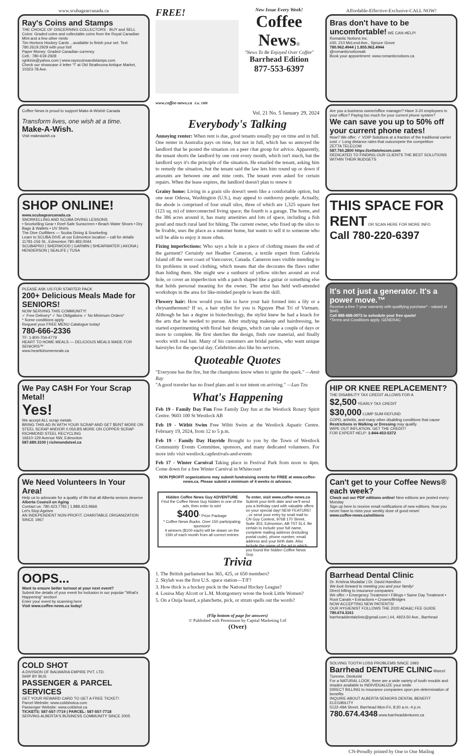www.scubagearcanada.ca
Ray's Coins and Stamps
THE CHOICE OF DISCERNING COLLECTORS · BUY and SELL
Coins: Graded coins and collectable coins from the Royal Canadian Mint and a few other mints
Tim Hortons Hockey Cards ...available to finish your set. Text 780.2619.2929 with your list!
Paper Money: Graded Canadian currency
Cell.: 780-619-2928
rgrikinis@yahoo.com | www.rayscoinsandstamps.com
Check our showcase # letter "i" at Old Strathcona Antique Market, 10323-78 Ave.
Coffee News is proud to support Make-A-Wish® Canada
Transform lives, one wish at a time.
Make-A-Wish.
Visit makeawish.ca
SHOP ONLINE!
www.scubagearcanada.ca
SNORKELLING AND SCUBA DIVING LESSONS
• Snorkelling Gear • Reef-Safe Sunscreen • Beach Water Shoes • Dry Bags & Wallets • UV Shirts
The Dive Outfitters — Scuba Diving & Snorkeling
Learn to SCUBA DIVE at our Edmonton location – call for details
11781-156 St., Edmonton 780.483.0044
SCUBAPRO | SHERWOOD | GARMIN | SHEARWATER | AKONA | HENDERSON | SEALIFE | TUSA
PLEASE ASK US FOR STARTER PACK
200+ Delicious Meals Made for SENIORS!
NOW SERVING THIS COMMUNITY!
✓ Free Delivery* ✓ No Obligations ✓ No Minimum Orders*
* Some conditions apply
Request your FREE MENU Catalogue today!
780-666-2336
TF: 1-800-704-4779
HEART TO HOME MEALS — DELICIOUS MEALS MADE FOR SENIORS™
www.hearttohomemeals.ca
We Pay CA$H For Your Scrap Metal!
Yes!
We accept ALL scrap metals
BRING THIS AD IN WITH YOUR SCRAP AND GET $5/NT MORE ON STEEL SCRAP AND/OR 0.05/LBS MORE ON COPPER SCRAP
RICHMOND STEEL RECYCLING
16610-129 Avenue NW, Edmonton
587.689.3100 | richmondsteel.ca
We Need Volunteers In Your Area!
Help us to advocate for a quality of life that all Alberta seniors deserve
Alberta Council on Aging
Contact us: 780.423.7781 | 1.888.423.9666
Let's Stop Ageism
AN INDEPENDENT NON-PROFIT, CHARITABLE ORGANIZATION SINCE 1967
OOPS...
Want to ensure better turnout at your next event?
Submit the details of your event for inclusion in our popular "What's Happening" section!
Enter your event by scanning here
Visit www.coffee-news.ca today!
COLD SHOT
A DIVISION OF BALWARIA EMPIRE PVT. LTD.
SHIP BY BUS
PASSENGER & PARCEL SERVICES
GET YOUR REWARD CARD TO GET A FREE TICKET!
Parcel Website: www.coldshotca.com
Passenger Website: www.coldshot.ca
TICKETS: 587-557-7719 | PARCEL: 587-557-7718
SERVING ALBERTA'S BUSINESS COMMUNITY SINCE 2005
FREE!
www.coffee-news.ca Est. 1988
New Issue Every Week!
Coffee News®
"News To Be Enjoyed Over Coffee"
Barrhead Edition
877-553-6397
Vol. 21 No. 5 January 29, 2024
Everybody's Talking
Annoying renter: When rent is due, good tenants usually pay on time and in full. One renter in Australia pays on time, but not in full, which has so annoyed the landlord that he posted the situation on a peer chat group for advice. Apparently, the tenant shorts the landlord by one cent every month, which isn't much, but the landlord says it's the principle of the situation. He emailed the tenant, asking him to remedy the situation, but the tenant said the law lets him round up or down if amounts are between one and nine cents. The tenant even asked for certain repairs. When the lease expires, the landlord doesn't plan to renew it
Grainy home: Living in a grain silo doesn't seem like a comfortable option, but one near Odessa, Washington (U.S.), may appeal to outdoorsy people. Actually, the abode is comprised of four small silos, three of which are 1,325 square feet (123 sq. m) of interconnected living space; the fourth is a garage. The home, and the 386 acres around it, has many amenities and lots of space, including a fish pond and much rural land for hiking. The current owner, who fixed up the silos to be livable, uses the place as a summer home, but wants to sell it to someone who will be able to enjoy it more often.
Fixing imperfections: Who says a hole in a piece of clothing means the end of the garment? Certainly not Heather Cameron, a textile expert from Gabriola Island off the west coast of Vancouver, Canada. Cameron uses visible mending to fix problems in used clothing, which means that she decorates the flaws rather than hiding them. She might sew a sunburst of yellow stitches around an oval hole, or cover an imperfection with a patch shaped like a guitar or something else that holds personal meaning for the owner. The artist has held well-attended workshops in the area for like-minded people to learn the skill.
Flowery hair: How would you like to have your hair formed into a lily or a chrysanthemum? If so, a hair stylist for you is Nguyen Phat Trí of Vietnam. Although he has a degree in biotechnology, the stylist knew he had a knack for the arts that he needed to pursue. After studying makeup and hairdressing, he started experimenting with floral hair designs, which can take a couple of days or more to complete. He first sketches the design, finds raw material, and finally works with real hair. Many of his customers are bridal parties, who want unique hairstyles for the special day. Celebrities also like his services.
Quoteable Quotes
"Everyone has the fire, but the champions know when to ignite the spark." —Amit Ray
"A good traveler has no fixed plans and is not intent on arriving." —Lao Tzu
What's Happening
Feb 19 - Family Day Fun Free Family Day fun at the Westlock Rotary Spirit Centre. 9603 100 St Westlock AB
Feb 19 - Witbit Swim Free Wibit Swim at the Westlock Aquatic Centre. February 19, 2024, from 12 to 5 p.m.
Feb 19 - Family Day Hayride Brought to you by the Town of Westlock Community Events Committee, sponsors, and many dedicated volunteers. For more info visit westlock.capfestivals-and-events
Feb 17 - Winter Carnival Taking place in Festival Park from noon to 4pm. Come down for a free Winter Carnival in Whitecourt
NON P|ROFIT organizations may submit fundraising events for FREE at www.coffee-news.ca. Please submit a minimum of 4 weeks in advance.
Hidden Coffee News Guy ADVENTURE
Find the Coffee News Guy hidden in one of the ads, then enter to win!
$400* Prize Package
* Coffee News Bucks. Over 150 participating sponsors!
4 winners ($100 each) will be drawn on the 15th of each month from all correct entries
To enter, visit www.coffee-news.ca
Submit your birth date and we'll send you a birthday card with valuable offers on your special day! NEW FEATURE!
...or send your entry by snail mail to: CN Guy Contest, 9768 170 Street, Suite 303, Edmonton, AB T5T 5L4. Be certain to include your full name, complete mailing address (including postal code), phone number, email address and your birth date. Also include the name of the ad in which you found the hidden Coffee News Guy.
Trivia
1. The British parliament has 365, 425, or 650 members?
2. Skylab was the first U.S. space station—T/F?
3. How thick is a hockey puck in the National Hockey League?
4. Louisa May Alcott or L.M. Montgomery wrote the book Little Women?
5. On a Ouija board, a planchette, pick, or strum spells out the words?
(Flip bottom of page for answers)
© Published with Permission by Capital Marketing Ltd
(Over)
Affordable-Effective-Exclusive-CALL NOW!
Bras don't have to be uncomfortable! WE CAN HELP!
Romantic Notions Inc.
#30, 210 McLeod Ave., Spruce Grove
780.962.4944 | 1.855.962.4944
@romanticnotionsab
Book your appointment: www.romanticnotions.ca
Are you a business owner/office manager? Have 3-20 employees in your office? Paying too much for your current phone system?
We can save you up to 50% off your current phone rates!
How? We offer: ✓ VOIP Solutions at a fraction of the traditional carrier cost ✓ Long distance rates that outcompete the competition
ZETTA TELECOM
587.760.2800 https://zettatelecom.com
DEDICATED TO FINDING OUR CLIENTS THE BEST SOLUTIONS WITHIN THEIR BUDGETS
THIS SPACE FOR RENT OR SCAN HERE FOR MORE INFO
Call 780-220-6397
It's not just a generator. It's a power move.™
Receive a free 7-year warranty with qualifying purchase* - valued at $945.
Call 888-688-0973 to schedule your free quote!
*Terms and Conditions apply. GENERAC
HIP OR KNEE REPLACEMENT?
THE DISABILITY TAX CREDIT ALLOWS FOR A
$2,500 YEARLY TAX CREDIT
$30,000 LUMP SUM REFUND
COPD, arthritis, and many other disabling conditions that cause Restrictions in Walking or Dressing may qualify.
WIPE OUT INFLATION, GET THE CREDIT!
FOR EXPERT HELP: 1-844-453-5372
Can't get to your Coffee News® each week?
Check out our PDF editions online! New editions are posted every Monday
Sign up here to receive email notifications of new editions. Now you never have to miss your weekly dose of good news!
www.coffee-news.ca/editions
Barrhead Dental Clinic
Dr. Krishna Mudaliar | Dr. David Hamilton
We look forward to meeting you and your family!
Direct billing to insurance companies
We offer: • Emergency Treatment • Fillings • Same Day Treatment • Root Canals • Extractions • Crowns/Bridges
NOW ACCEPTING NEW PATIENTS!
OUR HYGIENIST FOLLOWS THE 2020 ADA&C FEE GUIDE
780.674.3161
barrheaddentalclinic@gmail.com | #4, 4923-50 Ave., Barrhead
SOLVING TOOTH LOSS PROBLEMS SINCE 1993
Barrhead DENTURE CLINIC Marcel Turenne, Denturist
For a NATURAL LOOK, there are a wide variety of tooth moulds and shades available to INDIVIDUALIZE your smile
DIRECT BILLING to insurance companies upon pre-determination of benefits
INQUIRE ABOUT ALBERTA SENIORS DENTAL BENEFIT ELEGIBILITY
5122-49A Street, Barrhead Mon-Fri, 8:30 a.m.-4 p.m.
780.674.4348 www.barrheaddentures.ca
CN-Proudly printed by One to One Mailing